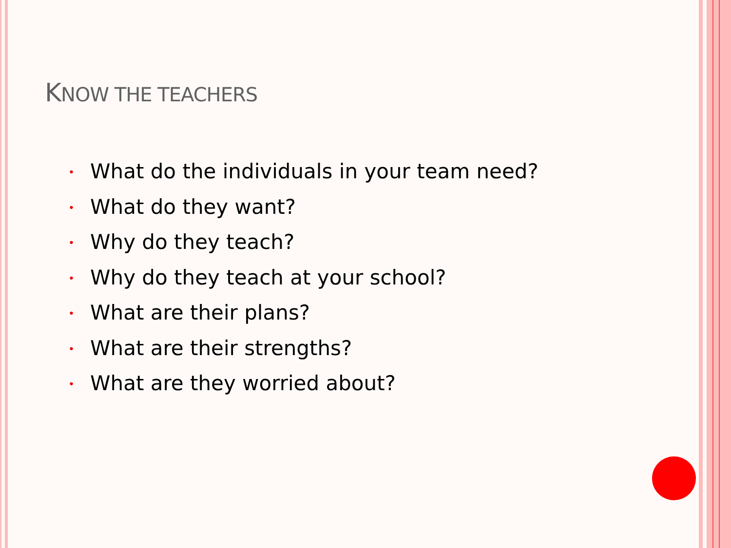KNOW THE TEACHERS
• What do the individuals in your team need?
• What do they want?
• Why do they teach?
• Why do they teach at your school?
• What are their plans?
• What are their strengths?
• What are they worried about?